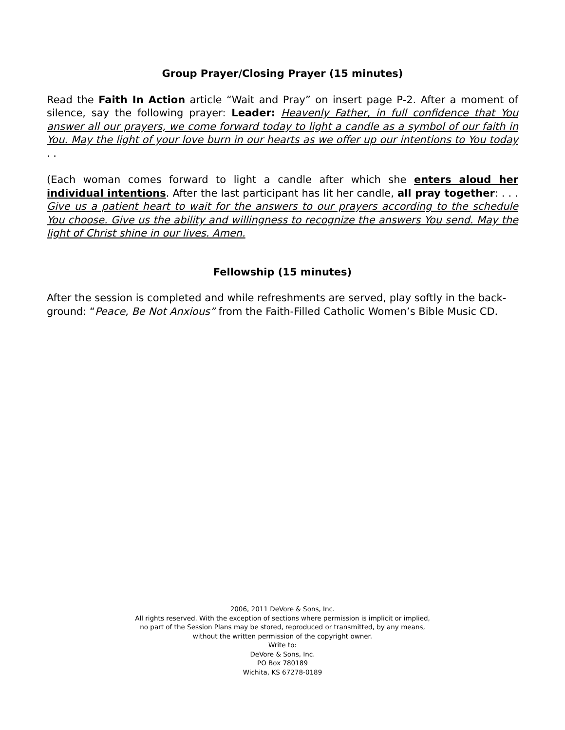Group Prayer/Closing Prayer (15 minutes)
Read the Faith In Action article “Wait and Pray” on insert page P-2. After a moment of silence, say the following prayer: Leader: Heavenly Father, in full confidence that You answer all our prayers, we come forward today to light a candle as a symbol of our faith in You. May the light of your love burn in our hearts as we offer up our intentions to You today . .
(Each woman comes forward to light a candle after which she enters aloud her individual intentions. After the last participant has lit her candle, all pray together: . . . Give us a patient heart to wait for the answers to our prayers according to the schedule You choose. Give us the ability and willingness to recognize the answers You send. May the light of Christ shine in our lives. Amen.
Fellowship (15 minutes)
After the session is completed and while refreshments are served, play softly in the back-ground: “Peace, Be Not Anxious” from the Faith-Filled Catholic Women’s Bible Music CD.
2006, 2011 DeVore & Sons, Inc.
All rights reserved. With the exception of sections where permission is implicit or implied,
no part of the Session Plans may be stored, reproduced or transmitted, by any means,
without the written permission of the copyright owner.
Write to:
DeVore & Sons, Inc.
PO Box 780189
Wichita, KS 67278-0189